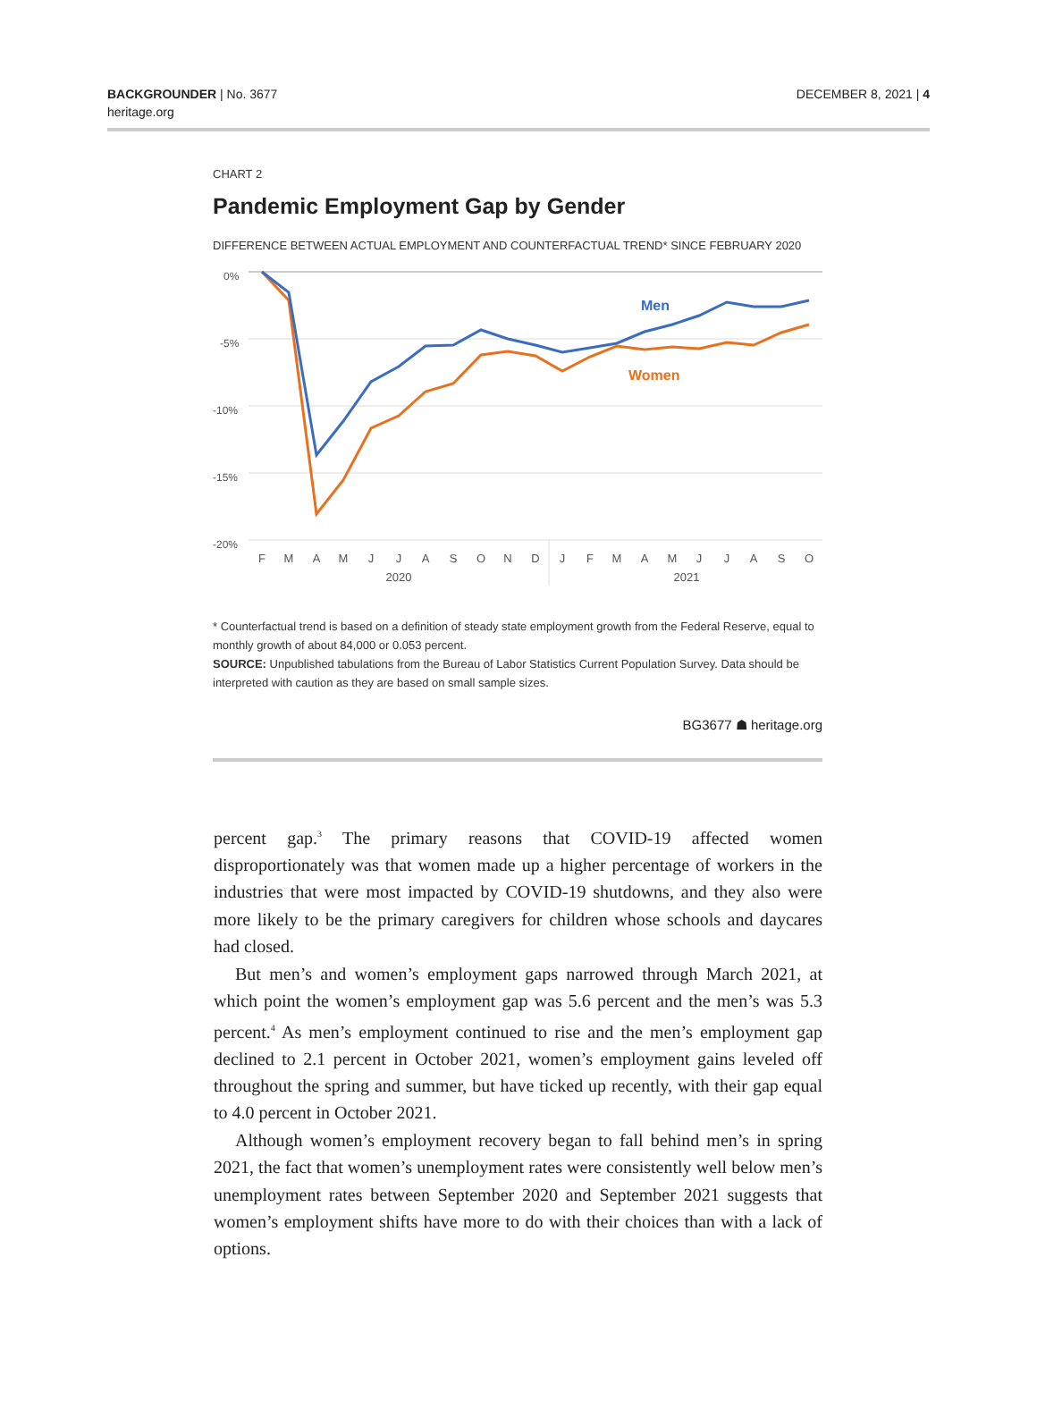BACKGROUNDER | No. 3677
heritage.org
DECEMBER 8, 2021 | 4
CHART 2
Pandemic Employment Gap by Gender
DIFFERENCE BETWEEN ACTUAL EMPLOYMENT AND COUNTERFACTUAL TREND* SINCE FEBRUARY 2020
0%
-5%
-10%
-15%
-20%
F
M
A
M
J
J
A
S
O
N
D
J
F
M
A
M
J
J
A
S
O
2020
2021
Men
Women
* Counterfactual trend is based on a definition of steady state employment growth from the Federal Reserve, equal to monthly growth of about 84,000 or 0.053 percent.
SOURCE: Unpublished tabulations from the Bureau of Labor Statistics Current Population Survey. Data should be interpreted with caution as they are based on small sample sizes.
BG3677 ☗ heritage.org
percent gap.<sup>3</sup> The primary reasons that COVID-19 affected women disproportionately was that women made up a higher percentage of workers in the industries that were most impacted by COVID-19 shutdowns, and they also were more likely to be the primary caregivers for children whose schools and daycares had closed.
But men’s and women’s employment gaps narrowed through March 2021, at which point the women’s employment gap was 5.6 percent and the men’s was 5.3 percent.<sup>4</sup> As men’s employment continued to rise and the men’s employment gap declined to 2.1 percent in October 2021, women’s employment gains leveled off throughout the spring and summer, but have ticked up recently, with their gap equal to 4.0 percent in October 2021.
Although women’s employment recovery began to fall behind men’s in spring 2021, the fact that women’s unemployment rates were consistently well below men’s unemployment rates between September 2020 and September 2021 suggests that women’s employment shifts have more to do with their choices than with a lack of options.